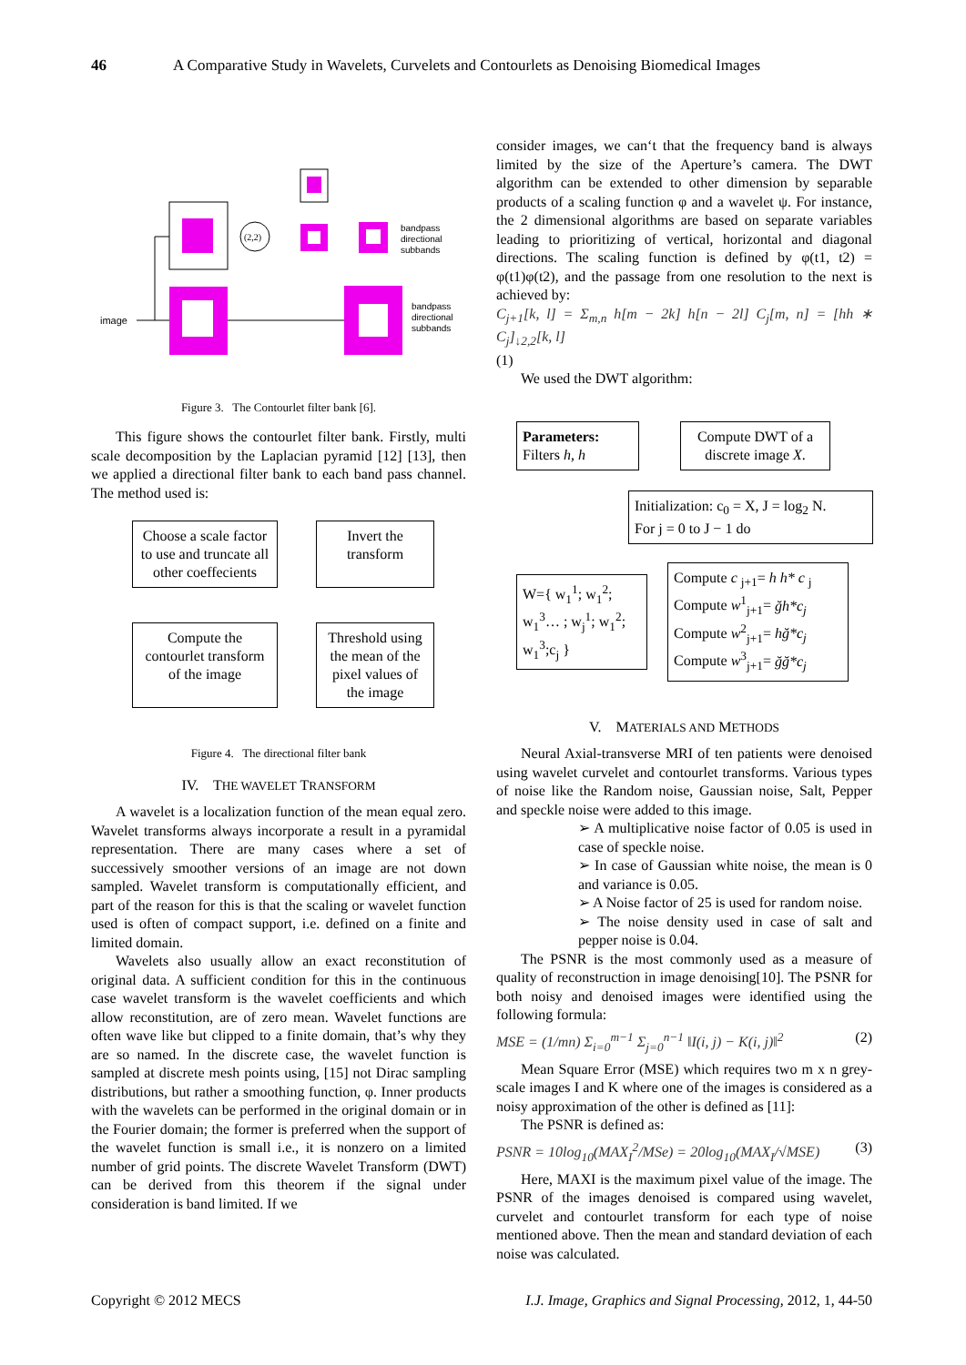46 A Comparative Study in Wavelets, Curvelets and Contourlets as Denoising Biomedical Images
image
(2,2)
bandpass
directional
subbands
bandpass
directional
subbands
Figure 3. The Contourlet filter bank [6].
This figure shows the contourlet filter bank. Firstly, multi scale decomposition by the Laplacian pyramid [12] [13], then we applied a directional filter bank to each band pass channel. The method used is:
Choose a scale factor to use and truncate all other coeffecients
Invert the transform
Compute the contourlet transform of the image
Threshold using the mean of the pixel values of the image
Figure 4. The directional filter bank
IV. THE WAVELET TRANSFORM
A wavelet is a localization function of the mean equal zero. Wavelet transforms always incorporate a result in a pyramidal representation. There are many cases where a set of successively smoother versions of an image are not down sampled. Wavelet transform is computationally efficient, and part of the reason for this is that the scaling or wavelet function used is often of compact support, i.e. defined on a finite and limited domain.
Wavelets also usually allow an exact reconstitution of original data. A sufficient condition for this in the continuous case wavelet transform is the wavelet coefficients and which allow reconstitution, are of zero mean. Wavelet functions are often wave like but clipped to a finite domain, that’s why they are so named. In the discrete case, the wavelet function is sampled at discrete mesh points using, [15] not Dirac sampling distributions, but rather a smoothing function, φ. Inner products with the wavelets can be performed in the original domain or in the Fourier domain; the former is preferred when the support of the wavelet function is small i.e., it is nonzero on a limited number of grid points. The discrete Wavelet Transform (DWT) can be derived from this theorem if the signal under consideration is band limited. If we
consider images, we can‘t that the frequency band is always limited by the size of the Aperture’s camera. The DWT algorithm can be extended to other dimension by separable products of a scaling function φ and a wavelet ψ. For instance, the 2 dimensional algorithms are based on separate variables leading to prioritizing of vertical, horizontal and diagonal directions. The scaling function is defined by φ(t1, t2) = φ(t1)φ(t2), and the passage from one resolution to the next is achieved by:
C<sub>j+1</sub>[k, l] = Σ<sub>m,n</sub> h[m − 2k] h[n − 2l] C<sub>j</sub>[m, n] = [hh ∗ C<sub>j</sub>]<sub>↓2,2</sub>[k, l]
(1)
We used the DWT algorithm:
Parameters:
Filters h, h
Compute DWT of a discrete image X.
Initialization: c<sub>0</sub> = X, J = log<sub>2</sub> N.
For j = 0 to J − 1 do
W={ w<sub>1</sub><sup>1</sup>; w<sub>1</sub><sup>2</sup>; w<sub>1</sub><sup>3</sup>… ; w<sub>j</sub><sup>1</sup>; w<sub>1</sub><sup>2</sup>; w<sub>1</sub><sup>3</sup>;c<sub>j</sub> }
Compute c <sub>j+1</sub>= h h* c <sub>j</sub>
Compute w<sup>1</sup><sub>j+1</sub>= ğh*c<sub>j</sub>
Compute w<sup>2</sup><sub>j+1</sub>= hğ*c<sub>j</sub>
Compute w<sup>3</sup><sub>j+1</sub>= ğğ*c<sub>j</sub>
V. MATERIALS AND METHODS
Neural Axial-transverse MRI of ten patients were denoised using wavelet curvelet and contourlet transforms. Various types of noise like the Random noise, Gaussian noise, Salt, Pepper and speckle noise were added to this image.
➢ A multiplicative noise factor of 0.05 is used in case of speckle noise.
➢ In case of Gaussian white noise, the mean is 0 and variance is 0.05.
➢ A Noise factor of 25 is used for random noise.
➢ The noise density used in case of salt and pepper noise is 0.04.
The PSNR is the most commonly used as a measure of quality of reconstruction in image denoising[10]. The PSNR for both noisy and denoised images were identified using the following formula:
MSE = (1/mn) Σ<sub>i=0</sub><sup>m−1</sup> Σ<sub>j=0</sub><sup>n−1</sup> ‖I(i, j) − K(i, j)‖<sup>2</sup> (2)
Mean Square Error (MSE) which requires two m x n grey-scale images I and K where one of the images is considered as a noisy approximation of the other is defined as [11]:
The PSNR is defined as:
PSNR = 10log<sub>10</sub>(MAX<sub>I</sub><sup>2</sup>/MSe) = 20log<sub>10</sub>(MAX<sub>I</sub>/√MSE) (3)
Here, MAXI is the maximum pixel value of the image. The PSNR of the images denoised is compared using wavelet, curvelet and contourlet transform for each type of noise mentioned above. Then the mean and standard deviation of each noise was calculated.
Copyright © 2012 MECS I.J. Image, Graphics and Signal Processing, 2012, 1, 44-50